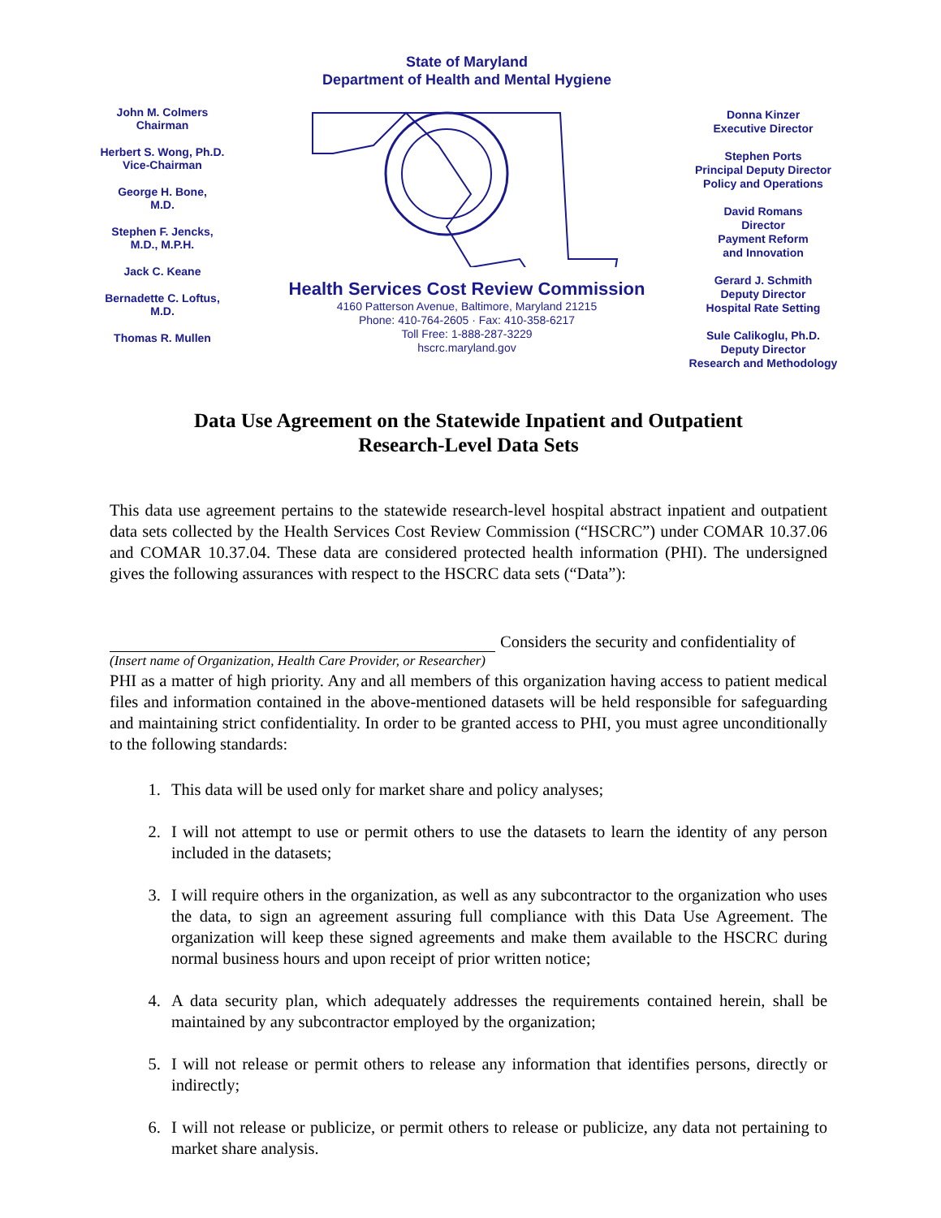John M. Colmers
Chairman
Herbert S. Wong, Ph.D.
Vice-Chairman
George H. Bone,
M.D.
Stephen F. Jencks,
M.D., M.P.H.
Jack C. Keane
Bernadette C. Loftus,
M.D.
Thomas R. Mullen
State of Maryland
Department of Health and Mental Hygiene
Health Services Cost Review Commission
4160 Patterson Avenue, Baltimore, Maryland 21215
Phone: 410-764-2605 · Fax: 410-358-6217
Toll Free: 1-888-287-3229
hscrc.maryland.gov
Donna Kinzer
Executive Director
Stephen Ports
Principal Deputy Director
Policy and Operations
David Romans
Director
Payment Reform
and Innovation
Gerard J. Schmith
Deputy Director
Hospital Rate Setting
Sule Calikoglu, Ph.D.
Deputy Director
Research and Methodology
Data Use Agreement on the Statewide Inpatient and Outpatient
Research-Level Data Sets
This data use agreement pertains to the statewide research-level hospital abstract inpatient and outpatient data sets collected by the Health Services Cost Review Commission (“HSCRC”) under COMAR 10.37.06 and COMAR 10.37.04. These data are considered protected health information (PHI). The undersigned gives the following assurances with respect to the HSCRC data sets (“Data”):
Considers the security and confidentiality of
(Insert name of Organization, Health Care Provider, or Researcher)
PHI as a matter of high priority. Any and all members of this organization having access to patient medical files and information contained in the above-mentioned datasets will be held responsible for safeguarding and maintaining strict confidentiality. In order to be granted access to PHI, you must agree unconditionally to the following standards:
1. This data will be used only for market share and policy analyses;
2. I will not attempt to use or permit others to use the datasets to learn the identity of any person included in the datasets;
3. I will require others in the organization, as well as any subcontractor to the organization who uses the data, to sign an agreement assuring full compliance with this Data Use Agreement. The organization will keep these signed agreements and make them available to the HSCRC during normal business hours and upon receipt of prior written notice;
4. A data security plan, which adequately addresses the requirements contained herein, shall be maintained by any subcontractor employed by the organization;
5. I will not release or permit others to release any information that identifies persons, directly or indirectly;
6. I will not release or publicize, or permit others to release or publicize, any data not pertaining to market share analysis.